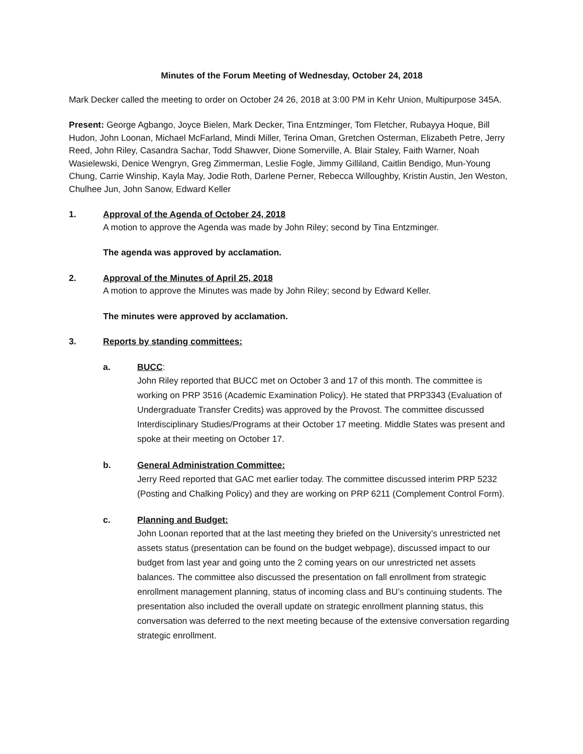Minutes of the Forum Meeting of Wednesday, October 24, 2018
Mark Decker called the meeting to order on October 24 26, 2018 at 3:00 PM in Kehr Union, Multipurpose 345A.
Present: George Agbango, Joyce Bielen, Mark Decker, Tina Entzminger, Tom Fletcher, Rubayya Hoque, Bill Hudon, John Loonan, Michael McFarland, Mindi Miller, Terina Oman, Gretchen Osterman, Elizabeth Petre, Jerry Reed, John Riley, Casandra Sachar, Todd Shawver, Dione Somerville, A. Blair Staley, Faith Warner, Noah Wasielewski, Denice Wengryn, Greg Zimmerman, Leslie Fogle, Jimmy Gilliland, Caitlin Bendigo, Mun-Young Chung, Carrie Winship, Kayla May, Jodie Roth, Darlene Perner, Rebecca Willoughby, Kristin Austin, Jen Weston, Chulhee Jun, John Sanow, Edward Keller
1. Approval of the Agenda of October 24, 2018
A motion to approve the Agenda was made by John Riley; second by Tina Entzminger.
The agenda was approved by acclamation.
2. Approval of the Minutes of April 25, 2018
A motion to approve the Minutes was made by John Riley; second by Edward Keller.
The minutes were approved by acclamation.
3. Reports by standing committees:
a. BUCC:
John Riley reported that BUCC met on October 3 and 17 of this month. The committee is working on PRP 3516 (Academic Examination Policy). He stated that PRP3343 (Evaluation of Undergraduate Transfer Credits) was approved by the Provost. The committee discussed Interdisciplinary Studies/Programs at their October 17 meeting. Middle States was present and spoke at their meeting on October 17.
b. General Administration Committee:
Jerry Reed reported that GAC met earlier today. The committee discussed interim PRP 5232 (Posting and Chalking Policy) and they are working on PRP 6211 (Complement Control Form).
c. Planning and Budget:
John Loonan reported that at the last meeting they briefed on the University’s unrestricted net assets status (presentation can be found on the budget webpage), discussed impact to our budget from last year and going unto the 2 coming years on our unrestricted net assets balances. The committee also discussed the presentation on fall enrollment from strategic enrollment management planning, status of incoming class and BU’s continuing students. The presentation also included the overall update on strategic enrollment planning status, this conversation was deferred to the next meeting because of the extensive conversation regarding strategic enrollment.